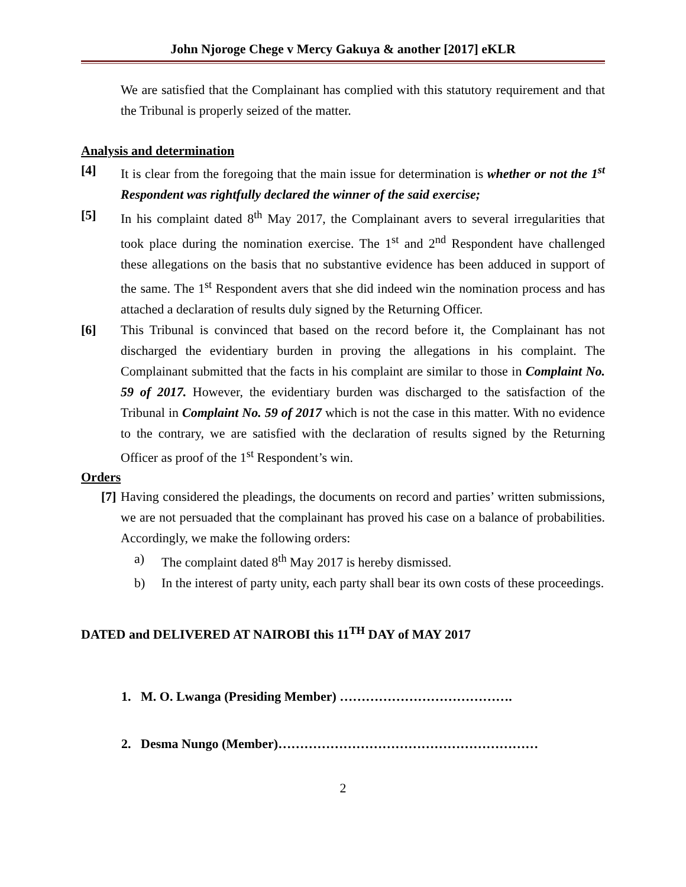John Njoroge Chege v Mercy Gakuya & another [2017] eKLR
We are satisfied that the Complainant has complied with this statutory requirement and that the Tribunal is properly seized of the matter.
Analysis and determination
[4] It is clear from the foregoing that the main issue for determination is whether or not the 1<sup>st</sup> Respondent was rightfully declared the winner of the said exercise;
[5] In his complaint dated 8<sup>th</sup> May 2017, the Complainant avers to several irregularities that took place during the nomination exercise. The 1<sup>st</sup> and 2<sup>nd</sup> Respondent have challenged these allegations on the basis that no substantive evidence has been adduced in support of the same. The 1<sup>st</sup> Respondent avers that she did indeed win the nomination process and has attached a declaration of results duly signed by the Returning Officer.
[6] This Tribunal is convinced that based on the record before it, the Complainant has not discharged the evidentiary burden in proving the allegations in his complaint. The Complainant submitted that the facts in his complaint are similar to those in Complaint No. 59 of 2017. However, the evidentiary burden was discharged to the satisfaction of the Tribunal in Complaint No. 59 of 2017 which is not the case in this matter. With no evidence to the contrary, we are satisfied with the declaration of results signed by the Returning Officer as proof of the 1<sup>st</sup> Respondent’s win.
Orders
[7]
Having considered the pleadings, the documents on record and parties’ written submissions, we are not persuaded that the complainant has proved his case on a balance of probabilities. Accordingly, we make the following orders:
a) The complaint dated 8<sup>th</sup> May 2017 is hereby dismissed.
b) In the interest of party unity, each party shall bear its own costs of these proceedings.
DATED and DELIVERED AT NAIROBI this 11<sup>TH</sup> DAY of MAY 2017
1. M. O. Lwanga (Presiding Member) ………………………………….
2. Desma Nungo (Member)……………………………………………………
2